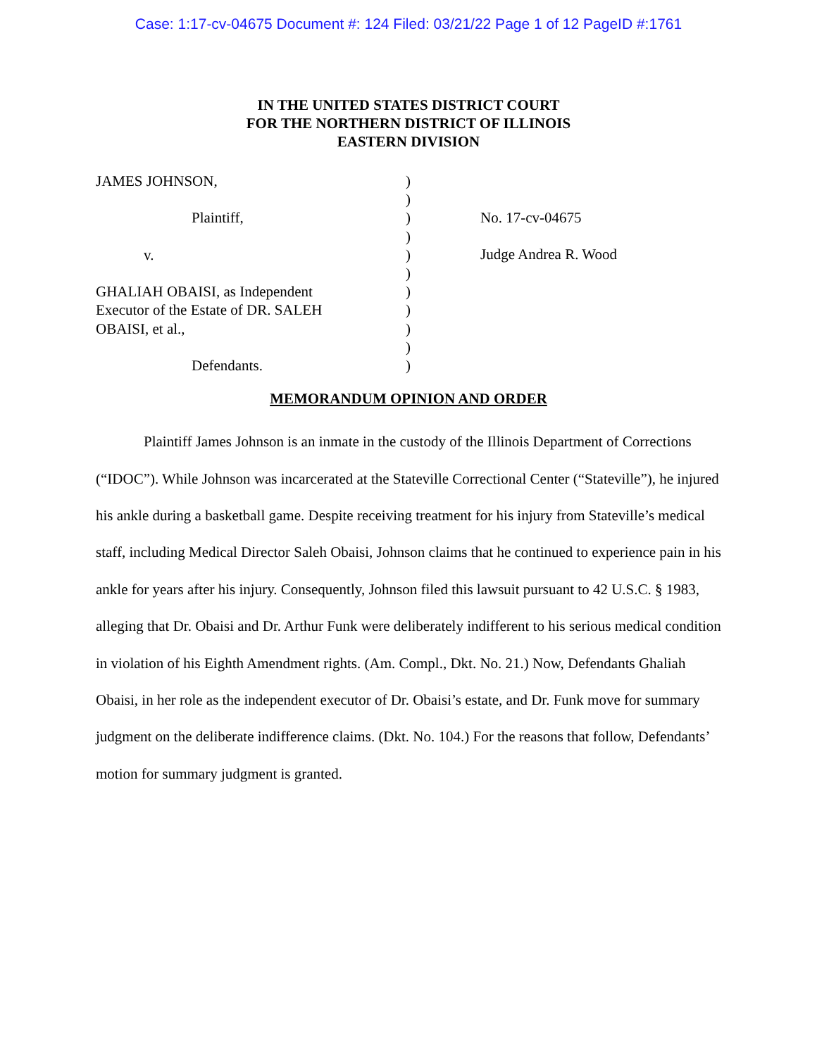Case: 1:17-cv-04675 Document #: 124 Filed: 03/21/22 Page 1 of 12 PageID #:1761
IN THE UNITED STATES DISTRICT COURT
FOR THE NORTHERN DISTRICT OF ILLINOIS
EASTERN DIVISION
JAMES JOHNSON,
Plaintiff,
v.
GHALIAH OBAISI, as Independent
Executor of the Estate of DR. SALEH
OBAISI, et al.,
Defendants.
)
)
)
)
)
)
)
)
)
)
)
No. 17-cv-04675
Judge Andrea R. Wood
MEMORANDUM OPINION AND ORDER
Plaintiff James Johnson is an inmate in the custody of the Illinois Department of Corrections (“IDOC”). While Johnson was incarcerated at the Stateville Correctional Center (“Stateville”), he injured his ankle during a basketball game. Despite receiving treatment for his injury from Stateville’s medical staff, including Medical Director Saleh Obaisi, Johnson claims that he continued to experience pain in his ankle for years after his injury. Consequently, Johnson filed this lawsuit pursuant to 42 U.S.C. § 1983, alleging that Dr. Obaisi and Dr. Arthur Funk were deliberately indifferent to his serious medical condition in violation of his Eighth Amendment rights. (Am. Compl., Dkt. No. 21.) Now, Defendants Ghaliah Obaisi, in her role as the independent executor of Dr. Obaisi’s estate, and Dr. Funk move for summary judgment on the deliberate indifference claims. (Dkt. No. 104.) For the reasons that follow, Defendants’ motion for summary judgment is granted.